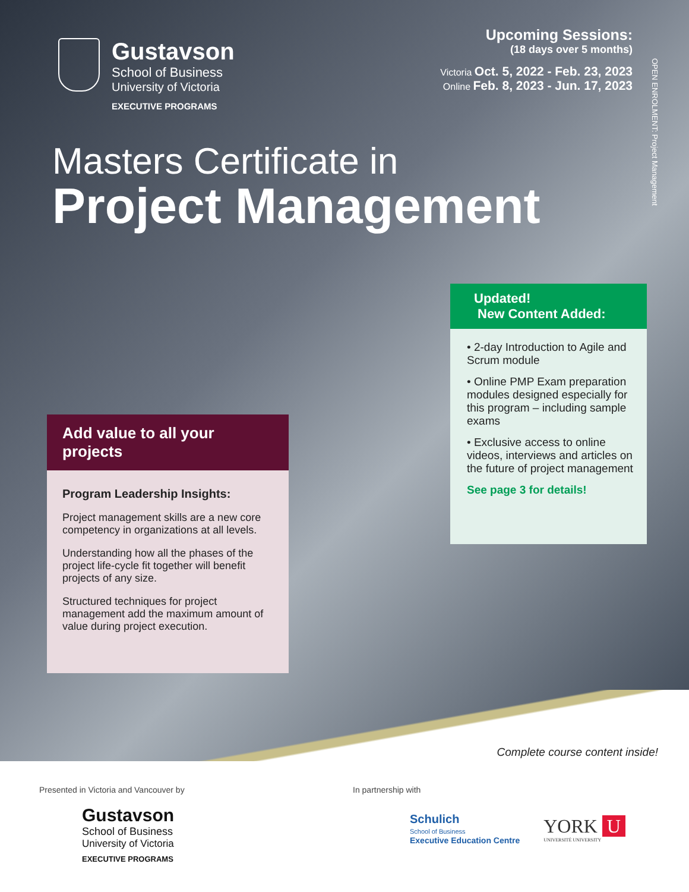Gustavson
School of Business
University of Victoria
EXECUTIVE PROGRAMS
Upcoming Sessions:
(18 days over 5 months)
Victoria Oct. 5, 2022 - Feb. 23, 2023
Online Feb. 8, 2023 - Jun. 17, 2023
OPEN ENROLMENT: Project Management
Masters Certificate in
Project Management
Updated!
New Content Added:
• 2-day Introduction to Agile and Scrum module
• Online PMP Exam preparation modules designed especially for this program – including sample exams
• Exclusive access to online videos, interviews and articles on the future of project management
See page 3 for details!
Add value to all your projects
Program Leadership Insights:
Project management skills are a new core competency in organizations at all levels.
Understanding how all the phases of the project life-cycle fit together will benefit projects of any size.
Structured techniques for project management add the maximum amount of value during project execution.
Complete course content inside!
Presented in Victoria and Vancouver by
Gustavson
School of Business
University of Victoria
EXECUTIVE PROGRAMS
In partnership with
Schulich
School of Business
Executive Education Centre
YORK U
UNIVERSITÉ UNIVERSITY